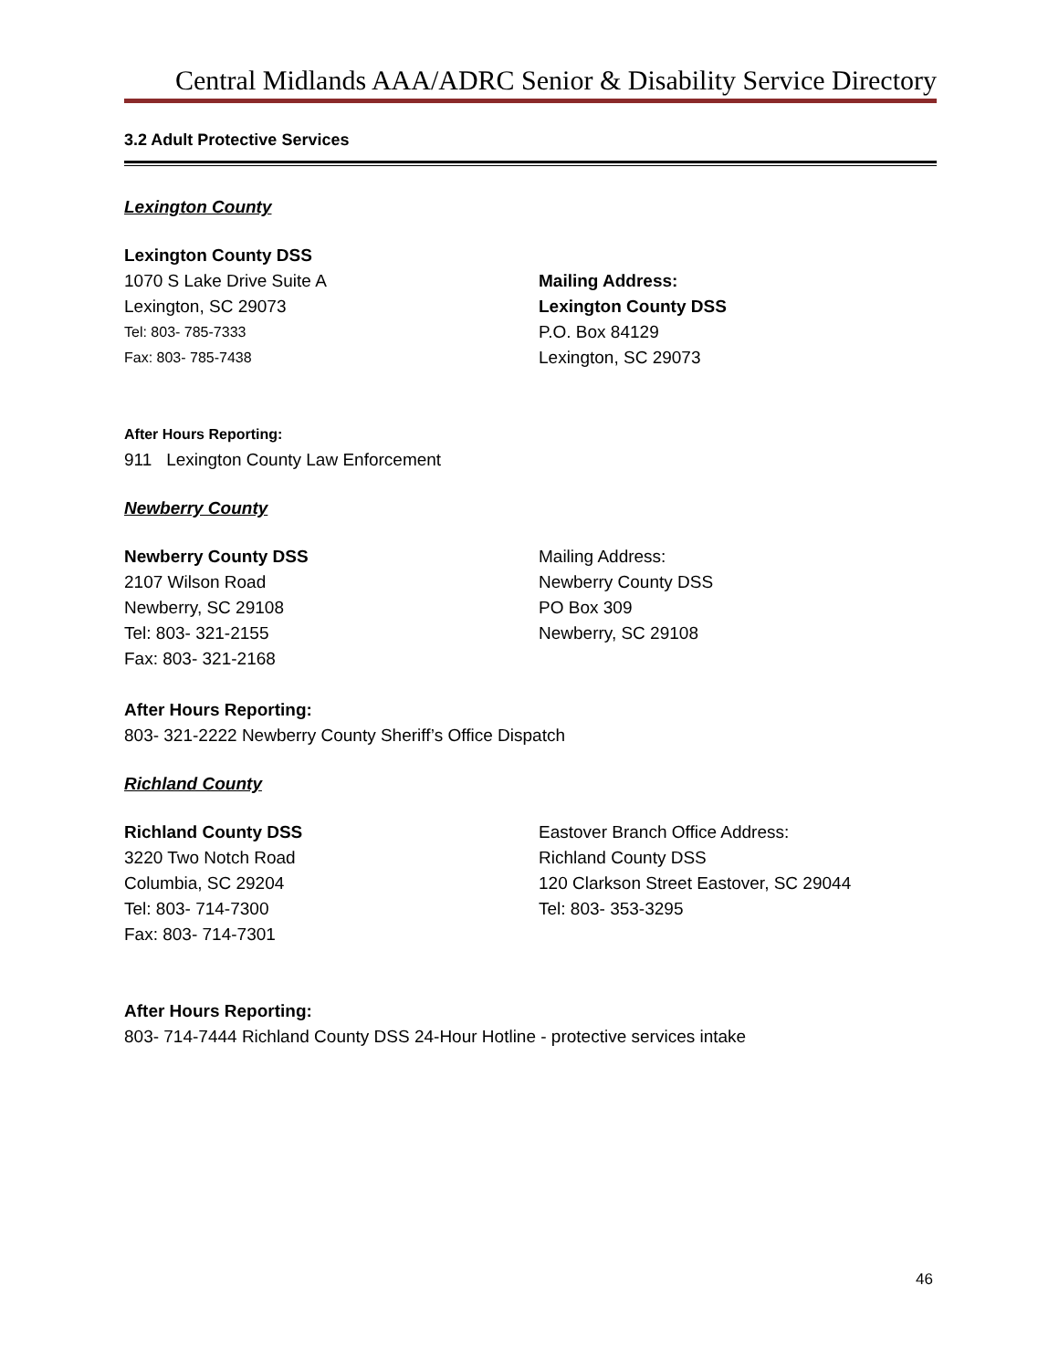Central Midlands AAA/ADRC Senior & Disability Service Directory
3.2 Adult Protective Services
Lexington County
Lexington County DSS
1070 S Lake Drive Suite A
Lexington, SC 29073
Tel: 803- 785-7333
Fax: 803- 785-7438
Mailing Address:
Lexington County DSS
P.O. Box 84129
Lexington, SC 29073
After Hours Reporting:
911 Lexington County Law Enforcement
Newberry County
Newberry County DSS
2107 Wilson Road
Newberry, SC 29108
Tel: 803- 321-2155
Fax: 803- 321-2168
Mailing Address:
Newberry County DSS
PO Box 309
Newberry, SC 29108
After Hours Reporting:
803- 321-2222 Newberry County Sheriff’s Office Dispatch
Richland County
Richland County DSS
3220 Two Notch Road
Columbia, SC 29204
Tel: 803- 714-7300
Fax: 803- 714-7301
Eastover Branch Office Address:
Richland County DSS
120 Clarkson Street Eastover, SC 29044
Tel: 803- 353-3295
After Hours Reporting:
803- 714-7444 Richland County DSS 24-Hour Hotline - protective services intake
46